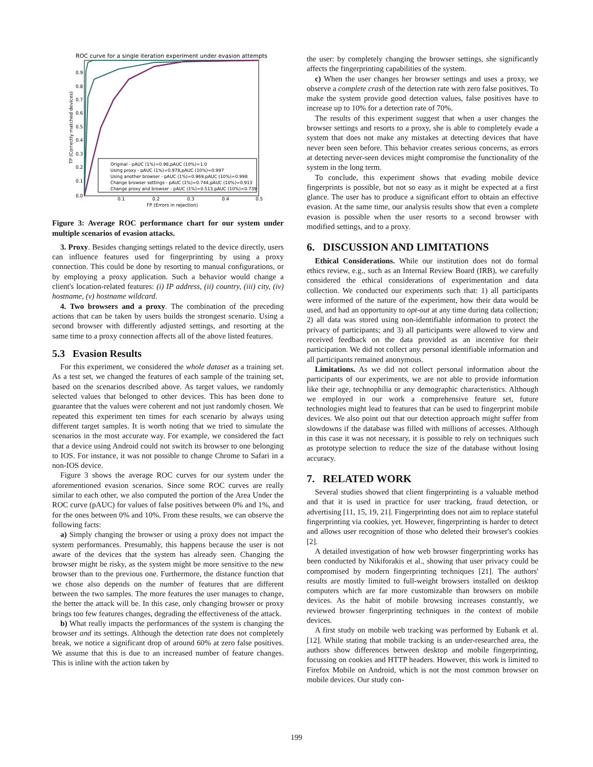ROC curve for a single iteration experiment under evasion attempts
Original - pAUC (1%)=0.98,pAUC (10%)=1.0
Using proxy - pAUC (1%)=0.978,pAUC (10%)=0.997
Using another browser - pAUC (1%)=0.969,pAUC (10%)=0.998
Change browser settings - pAUC (1%)=0.744,pAUC (10%)=0.913
Change proxy and browser - pAUC (1%)=0.513,pAUC (10%)=0.739
0.0
0.1
0.2
0.3
0.4
0.5
0.9
0.8
0.7
0.6
0.5
0.4
0.3
0.2
0.1
FP (Errors in rejection)
TP (Correctly matched devices)
Figure 3: Average ROC performance chart for our system under multiple scenarios of evasion attacks.
3. Proxy. Besides changing settings related to the device directly, users can influence features used for fingerprinting by using a proxy connection. This could be done by resorting to manual configurations, or by employing a proxy application. Such a behavior would change a client's location-related features: (i) IP address, (ii) country, (iii) city, (iv) hostname, (v) hostname wildcard.
4. Two browsers and a proxy. The combination of the preceding actions that can be taken by users builds the strongest scenario. Using a second browser with differently adjusted settings, and resorting at the same time to a proxy connection affects all of the above listed features.
5.3 Evasion Results
For this experiment, we considered the whole dataset as a training set. As a test set, we changed the features of each sample of the training set, based on the scenarios described above. As target values, we randomly selected values that belonged to other devices. This has been done to guarantee that the values were coherent and not just randomly chosen. We repeated this experiment ten times for each scenario by always using different target samples. It is worth noting that we tried to simulate the scenarios in the most accurate way. For example, we considered the fact that a device using Android could not switch its browser to one belonging to IOS. For instance, it was not possible to change Chrome to Safari in a non-IOS device.
Figure 3 shows the average ROC curves for our system under the aforementioned evasion scenarios. Since some ROC curves are really similar to each other, we also computed the portion of the Area Under the ROC curve (pAUC) for values of false positives between 0% and 1%, and for the ones between 0% and 10%. From these results, we can observe the following facts:
a) Simply changing the browser or using a proxy does not impact the system performances. Presumably, this happens because the user is not aware of the devices that the system has already seen. Changing the browser might be risky, as the system might be more sensitive to the new browser than to the previous one. Furthermore, the distance function that we chose also depends on the number of features that are different between the two samples. The more features the user manages to change, the better the attack will be. In this case, only changing browser or proxy brings too few features changes, degrading the effectiveness of the attack.
b) What really impacts the performances of the system is changing the browser and its settings. Although the detection rate does not completely break, we notice a significant drop of around 60% at zero false positives. We assume that this is due to an increased number of feature changes. This is inline with the action taken by
the user: by completely changing the browser settings, she significantly affects the fingerprinting capabilities of the system.
c) When the user changes her browser settings and uses a proxy, we observe a complete crash of the detection rate with zero false positives. To make the system provide good detection values, false positives have to increase up to 10% for a detection rate of 70%.
The results of this experiment suggest that when a user changes the browser settings and resorts to a proxy, she is able to completely evade a system that does not make any mistakes at detecting devices that have never been seen before. This behavior creates serious concerns, as errors at detecting never-seen devices might compromise the functionality of the system in the long term.
To conclude, this experiment shows that evading mobile device fingerprints is possible, but not so easy as it might be expected at a first glance. The user has to produce a significant effort to obtain an effective evasion. At the same time, our analysis results show that even a complete evasion is possible when the user resorts to a second browser with modified settings, and to a proxy.
6. DISCUSSION AND LIMITATIONS
Ethical Considerations. While our institution does not do formal ethics review, e.g., such as an Internal Review Board (IRB), we carefully considered the ethical considerations of experimentation and data collection. We conducted our experiments such that: 1) all participants were informed of the nature of the experiment, how their data would be used, and had an opportunity to opt-out at any time during data collection; 2) all data was stored using non-identifiable information to protect the privacy of participants; and 3) all participants were allowed to view and received feedback on the data provided as an incentive for their participation. We did not collect any personal identifiable information and all participants remained anonymous.
Limitations. As we did not collect personal information about the participants of our experiments, we are not able to provide information like their age, technophilia or any demographic characteristics. Although we employed in our work a comprehensive feature set, future technologies might lead to features that can be used to fingerprint mobile devices. We also point out that our detection approach might suffer from slowdowns if the database was filled with millions of accesses. Although in this case it was not necessary, it is possible to rely on techniques such as prototype selection to reduce the size of the database without losing accuracy.
7. RELATED WORK
Several studies showed that client fingerprinting is a valuable method and that it is used in practice for user tracking, fraud detection, or advertising [11, 15, 19, 21]. Fingerprinting does not aim to replace stateful fingerprinting via cookies, yet. However, fingerprinting is harder to detect and allows user recognition of those who deleted their browser's cookies [2].
A detailed investigation of how web browser fingerprinting works has been conducted by Nikiforakis et al., showing that user privacy could be compromised by modern fingerprinting techniques [21]. The authors' results are mostly limited to full-weight browsers installed on desktop computers which are far more customizable than browsers on mobile devices. As the habit of mobile browsing increases constantly, we reviewed browser fingerprinting techniques in the context of mobile devices.
A first study on mobile web tracking was performed by Eubank et al. [12]. While stating that mobile tracking is an under-researched area, the authors show differences between desktop and mobile fingerprinting, focussing on cookies and HTTP headers. However, this work is limited to Firefox Mobile on Android, which is not the most common browser on mobile devices. Our study con-
199